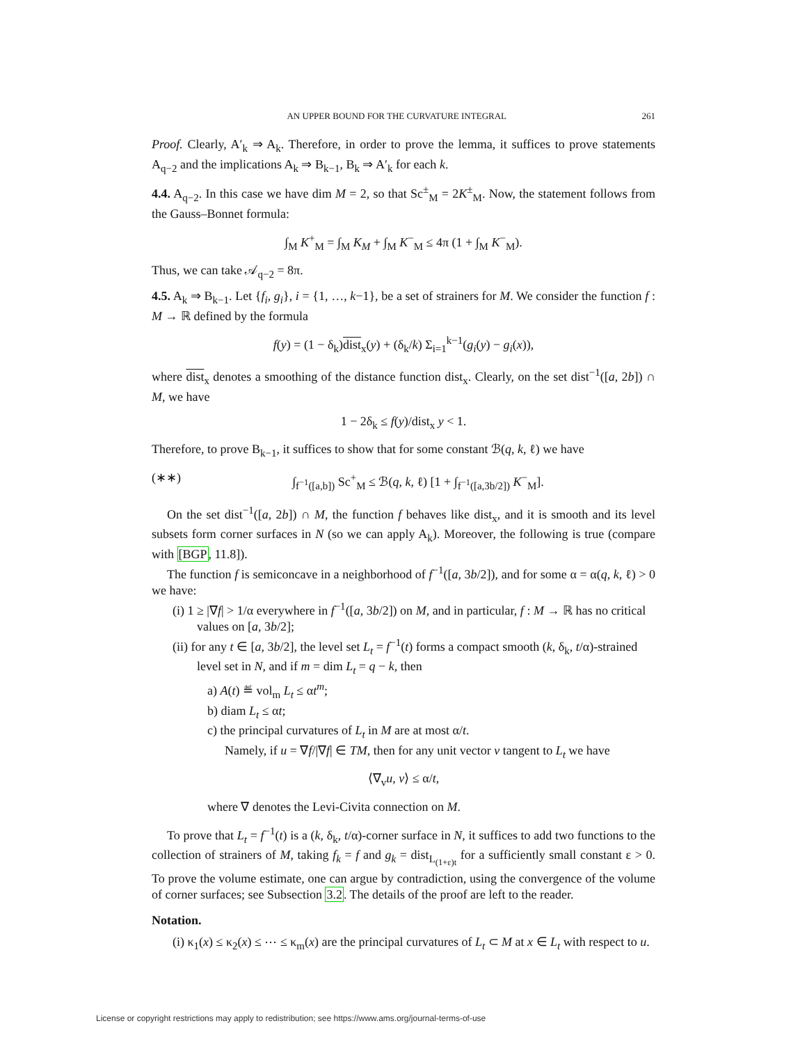AN UPPER BOUND FOR THE CURVATURE INTEGRAL 261
Proof. Clearly, A′<sub>k</sub> ⇒ A<sub>k</sub>. Therefore, in order to prove the lemma, it suffices to prove statements A<sub>q−2</sub> and the implications A<sub>k</sub> ⇒ B<sub>k−1</sub>, B<sub>k</sub> ⇒ A′<sub>k</sub> for each k.
4.4. A<sub>q−2</sub>. In this case we have dim M = 2, so that Sc<sup>±</sup><sub>M</sub> = 2K<sup>±</sup><sub>M</sub>. Now, the statement follows from the Gauss–Bonnet formula:
∫<sub>M</sub> K<sup>+</sup><sub>M</sub> = ∫<sub>M</sub> K<sub>M</sub> + ∫<sub>M</sub> K<sup>−</sup><sub>M</sub> ≤ 4π (1 + ∫<sub>M</sub> K<sup>−</sup><sub>M</sub>).
Thus, we can take 𝒜<sub>q−2</sub> = 8π.
4.5. A<sub>k</sub> ⇒ B<sub>k−1</sub>. Let {f<sub>i</sub>, g<sub>i</sub>}, i = {1, …, k−1}, be a set of strainers for M. We consider the function f : M → ℝ defined by the formula
f(y) = (1 − δ<sub>k</sub>)dist<sub>x</sub>(y) + (δ<sub>k</sub>/k) Σ<sub>i=1</sub><sup>k−1</sup>(g<sub>i</sub>(y) − g<sub>i</sub>(x)),
where dist<sub>x</sub> denotes a smoothing of the distance function dist<sub>x</sub>. Clearly, on the set dist<sup>−1</sup>([a, 2b]) ∩ M, we have
1 − 2δ<sub>k</sub> ≤ f(y)/dist<sub>x</sub> y < 1.
Therefore, to prove B<sub>k−1</sub>, it suffices to show that for some constant ℬ(q, k, ℓ) we have
(∗∗) ∫<sub>f<sup>−1</sup>([a,b])</sub> Sc<sup>+</sup><sub>M</sub> ≤ ℬ(q, k, ℓ) [1 + ∫<sub>f<sup>−1</sup>([a,3b/2])</sub> K<sup>−</sup><sub>M</sub>].
On the set dist<sup>−1</sup>([a, 2b]) ∩ M, the function f behaves like dist<sub>x</sub>, and it is smooth and its level subsets form corner surfaces in N (so we can apply A<sub>k</sub>). Moreover, the following is true (compare with [BGP, 11.8]).
The function f is semiconcave in a neighborhood of f<sup>−1</sup>([a, 3b/2]), and for some α = α(q, k, ℓ) > 0 we have:
(i) 1 ≥ |∇f| > 1/α everywhere in f<sup>−1</sup>([a, 3b/2]) on M, and in particular, f : M → ℝ has no critical values on [a, 3b/2];
(ii) for any t ∈ [a, 3b/2], the level set L<sub>t</sub> = f<sup>−1</sup>(t) forms a compact smooth (k, δ<sub>k</sub>, t/α)-strained level set in N, and if m = dim L<sub>t</sub> = q − k, then
a) A(t) ≝ vol<sub>m</sub> L<sub>t</sub> ≤ αt<sup>m</sup>;
b) diam L<sub>t</sub> ≤ αt;
c) the principal curvatures of L<sub>t</sub> in M are at most α/t.
Namely, if u = ∇f/|∇f| ∈ TM, then for any unit vector v tangent to L<sub>t</sub> we have
⟨∇<sub>v</sub>u, v⟩ ≤ α/t,
where ∇ denotes the Levi-Civita connection on M.
To prove that L<sub>t</sub> = f<sup>−1</sup>(t) is a (k, δ<sub>k</sub>, t/α)-corner surface in N, it suffices to add two functions to the collection of strainers of M, taking f<sub>k</sub> = f and g<sub>k</sub> = dist<sub>L<sub>(1+ε)t</sub></sub> for a sufficiently small constant ε > 0. To prove the volume estimate, one can argue by contradiction, using the convergence of the volume of corner surfaces; see Subsection 3.2. The details of the proof are left to the reader.
Notation.
(i) κ<sub>1</sub>(x) ≤ κ<sub>2</sub>(x) ≤ ⋯ ≤ κ<sub>m</sub>(x) are the principal curvatures of L<sub>t</sub> ⊂ M at x ∈ L<sub>t</sub> with respect to u.
License or copyright restrictions may apply to redistribution; see https://www.ams.org/journal-terms-of-use